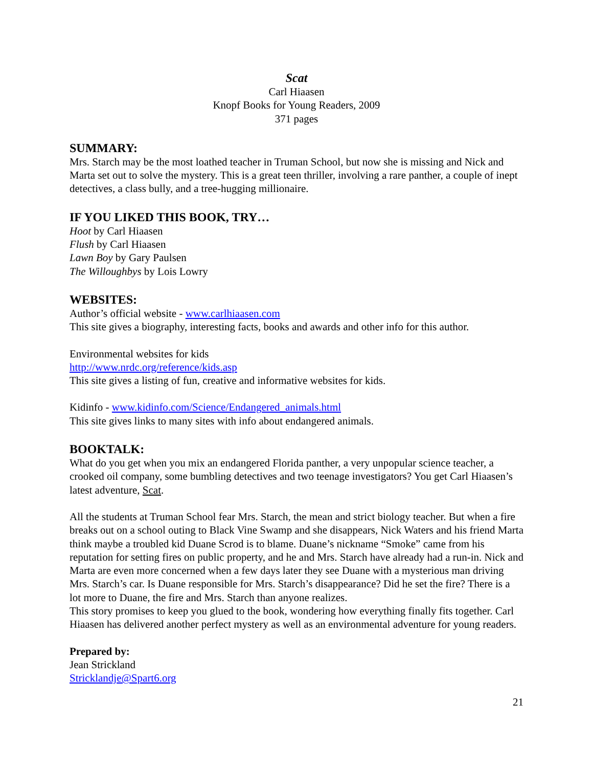Scat
Carl Hiaasen
Knopf Books for Young Readers, 2009
371 pages
SUMMARY:
Mrs. Starch may be the most loathed teacher in Truman School, but now she is missing and Nick and Marta set out to solve the mystery. This is a great teen thriller, involving a rare panther, a couple of inept detectives, a class bully, and a tree-hugging millionaire.
IF YOU LIKED THIS BOOK, TRY…
Hoot by Carl Hiaasen
Flush by Carl Hiaasen
Lawn Boy by Gary Paulsen
The Willoughbys by Lois Lowry
WEBSITES:
Author’s official website - www.carlhiaasen.com
This site gives a biography, interesting facts, books and awards and other info for this author.
Environmental websites for kids
http://www.nrdc.org/reference/kids.asp
This site gives a listing of fun, creative and informative websites for kids.
Kidinfo - www.kidinfo.com/Science/Endangered_animals.html
This site gives links to many sites with info about endangered animals.
BOOKTALK:
What do you get when you mix an endangered Florida panther, a very unpopular science teacher, a crooked oil company, some bumbling detectives and two teenage investigators? You get Carl Hiaasen’s latest adventure, Scat.
All the students at Truman School fear Mrs. Starch, the mean and strict biology teacher. But when a fire breaks out on a school outing to Black Vine Swamp and she disappears, Nick Waters and his friend Marta think maybe a troubled kid Duane Scrod is to blame. Duane’s nickname “Smoke” came from his reputation for setting fires on public property, and he and Mrs. Starch have already had a run-in. Nick and Marta are even more concerned when a few days later they see Duane with a mysterious man driving Mrs. Starch’s car. Is Duane responsible for Mrs. Starch’s disappearance? Did he set the fire? There is a lot more to Duane, the fire and Mrs. Starch than anyone realizes.
This story promises to keep you glued to the book, wondering how everything finally fits together. Carl Hiaasen has delivered another perfect mystery as well as an environmental adventure for young readers.
Prepared by:
Jean Strickland
Stricklandje@Spart6.org
21